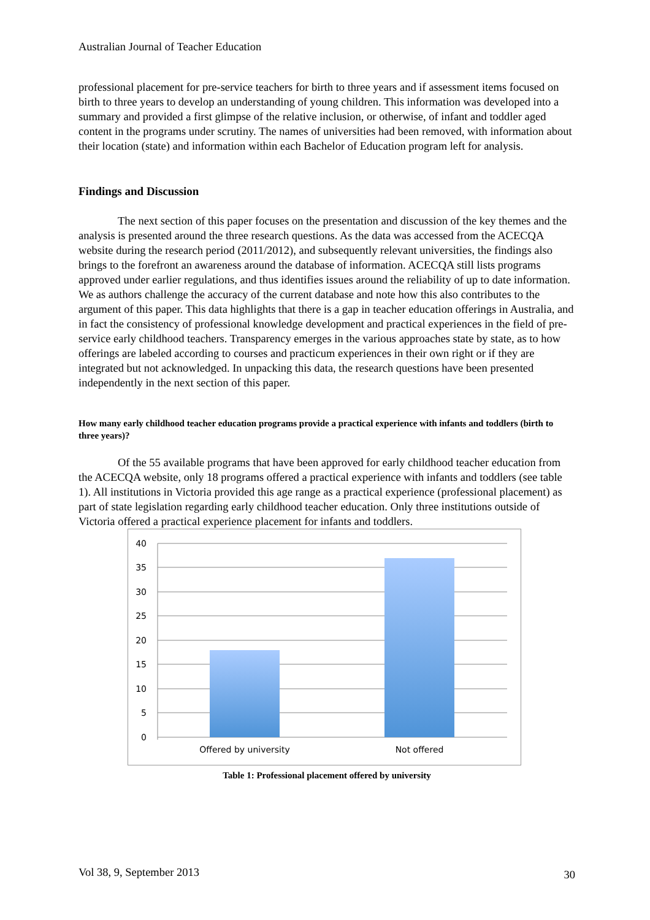Australian Journal of Teacher Education
professional placement for pre-service teachers for birth to three years and if assessment items focused on birth to three years to develop an understanding of young children. This information was developed into a summary and provided a first glimpse of the relative inclusion, or otherwise, of infant and toddler aged content in the programs under scrutiny. The names of universities had been removed, with information about their location (state) and information within each Bachelor of Education program left for analysis.
Findings and Discussion
The next section of this paper focuses on the presentation and discussion of the key themes and the analysis is presented around the three research questions. As the data was accessed from the ACECQA website during the research period (2011/2012), and subsequently relevant universities, the findings also brings to the forefront an awareness around the database of information. ACECQA still lists programs approved under earlier regulations, and thus identifies issues around the reliability of up to date information. We as authors challenge the accuracy of the current database and note how this also contributes to the argument of this paper. This data highlights that there is a gap in teacher education offerings in Australia, and in fact the consistency of professional knowledge development and practical experiences in the field of pre-service early childhood teachers. Transparency emerges in the various approaches state by state, as to how offerings are labeled according to courses and practicum experiences in their own right or if they are integrated but not acknowledged. In unpacking this data, the research questions have been presented independently in the next section of this paper.
How many early childhood teacher education programs provide a practical experience with infants and toddlers (birth to three years)?
Of the 55 available programs that have been approved for early childhood teacher education from the ACECQA website, only 18 programs offered a practical experience with infants and toddlers (see table 1). All institutions in Victoria provided this age range as a practical experience (professional placement) as part of state legislation regarding early childhood teacher education. Only three institutions outside of Victoria offered a practical experience placement for infants and toddlers.
40
35
30
25
20
15
10
5
0
Offered by university
Not offered
Table 1: Professional placement offered by university
Vol 38, 9, September 2013 30